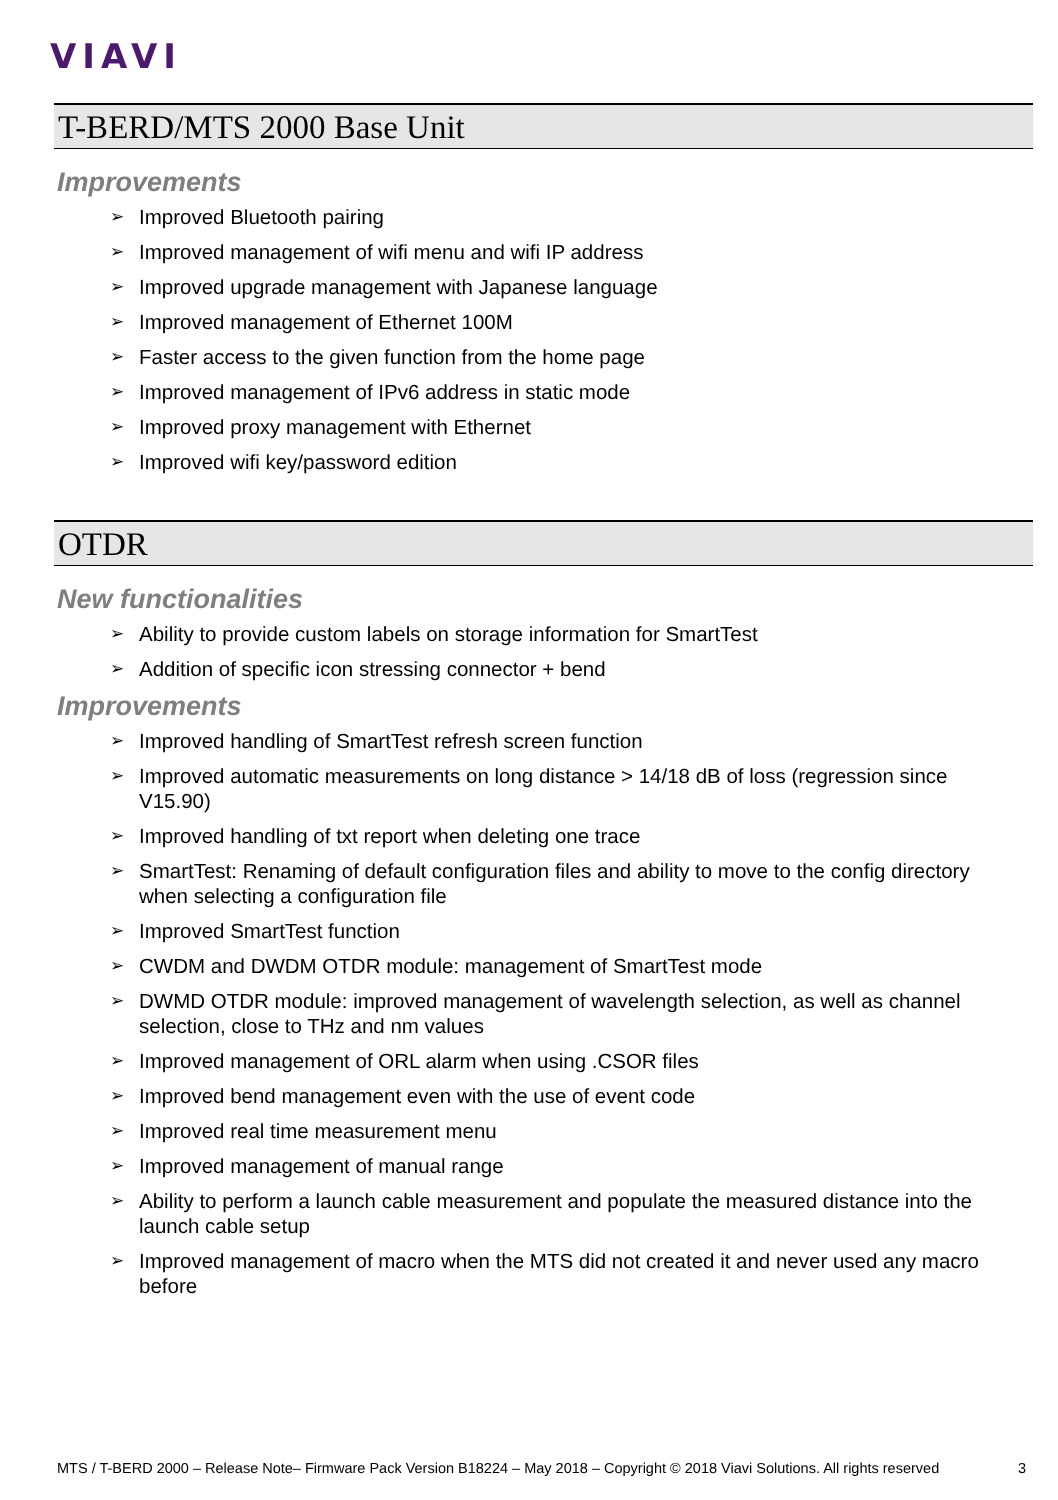VIAVI
T-BERD/MTS 2000 Base Unit
Improvements
➢ Improved Bluetooth pairing
➢ Improved management of wifi menu and wifi IP address
➢ Improved upgrade management with Japanese language
➢ Improved management of Ethernet 100M
➢ Faster access to the given function from the home page
➢ Improved management of IPv6 address in static mode
➢ Improved proxy management with Ethernet
➢ Improved wifi key/password edition
OTDR
New functionalities
➢ Ability to provide custom labels on storage information for SmartTest
➢ Addition of specific icon stressing connector + bend
Improvements
➢ Improved handling of SmartTest refresh screen function
➢ Improved automatic measurements on long distance > 14/18 dB of loss (regression since V15.90)
➢ Improved handling of txt report when deleting one trace
➢ SmartTest: Renaming of default configuration files and ability to move to the config directory when selecting a configuration file
➢ Improved SmartTest function
➢ CWDM and DWDM OTDR module: management of SmartTest mode
➢ DWMD OTDR module: improved management of wavelength selection, as well as channel selection, close to THz and nm values
➢ Improved management of ORL alarm when using .CSOR files
➢ Improved bend management even with the use of event code
➢ Improved real time measurement menu
➢ Improved management of manual range
➢ Ability to perform a launch cable measurement and populate the measured distance into the launch cable setup
➢ Improved management of macro when the MTS did not created it and never used any macro before
MTS / T-BERD 2000 – Release Note– Firmware Pack Version B18224 – May 2018 – Copyright © 2018 Viavi Solutions. All rights reserved 3